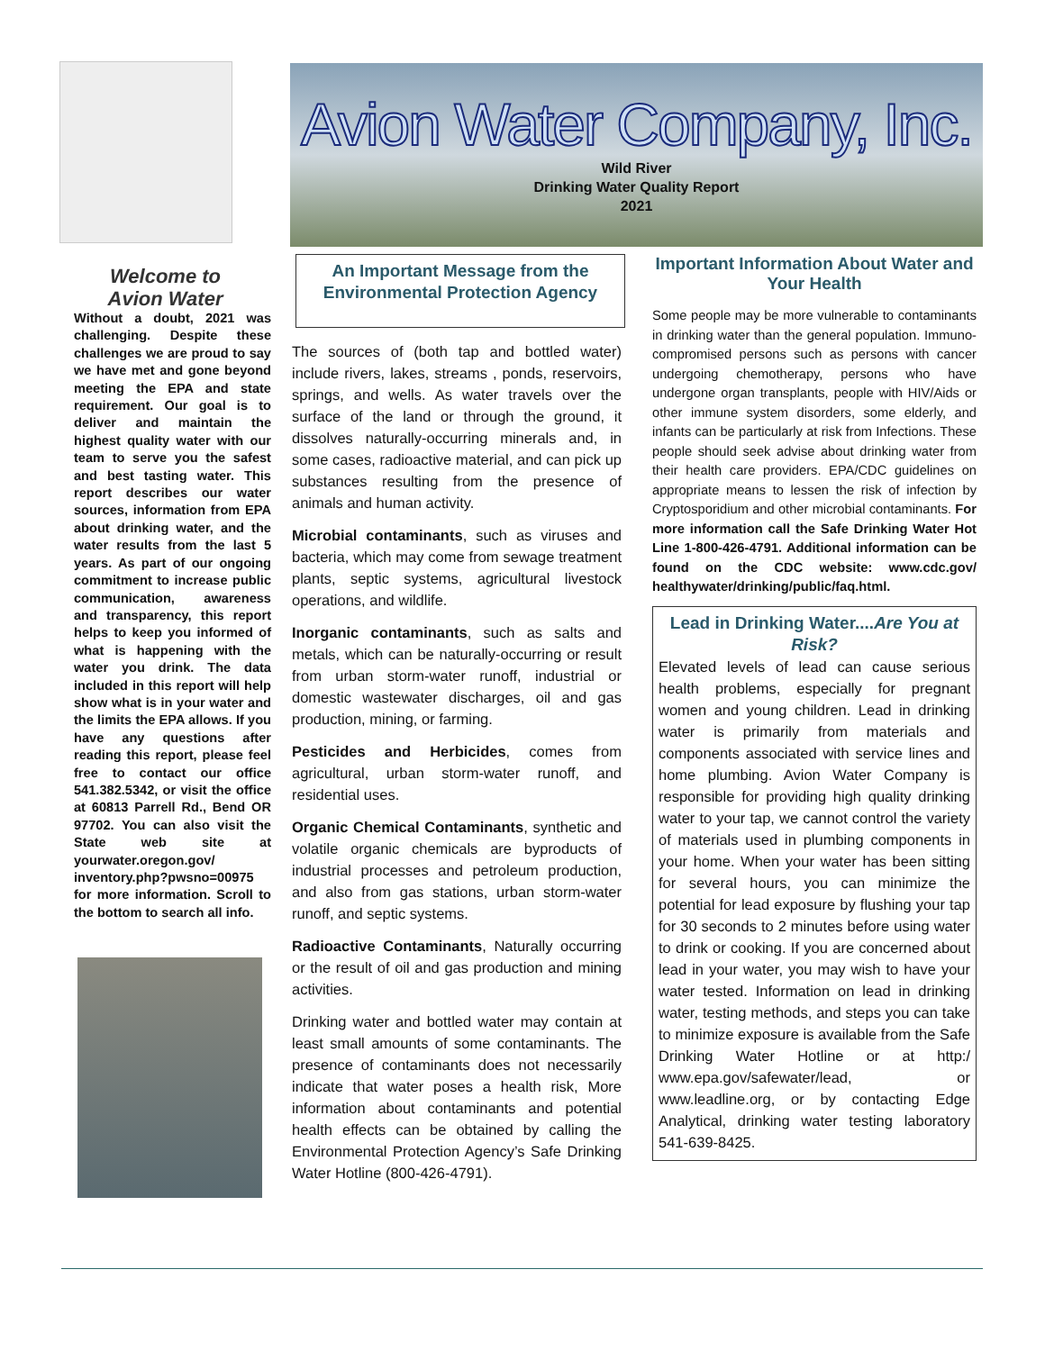Welcome to
Avion Water
Without a doubt, 2021 was challenging. Despite these challenges we are proud to say we have met and gone beyond meeting the EPA and state requirement. Our goal is to deliver and maintain the highest quality water with our team to serve you the safest and best tasting water. This report describes our water sources, information from EPA about drinking water, and the water results from the last 5 years. As part of our ongoing commitment to increase public communication, awareness and transparency, this report helps to keep you informed of what is happening with the water you drink. The data included in this report will help show what is in your water and the limits the EPA allows. If you have any questions after reading this report, please feel free to contact our office 541.382.5342, or visit the office at 60813 Parrell Rd., Bend OR 97702. You can also visit the State web site at yourwater.oregon.gov/ inventory.php?pwsno=00975 for more information. Scroll to the bottom to search all info.
Avion Water Company, Inc.
Wild River
Drinking Water Quality Report
2021
An Important Message from the Environmental Protection Agency
The sources of (both tap and bottled water) include rivers, lakes, streams , ponds, reservoirs, springs, and wells. As water travels over the surface of the land or through the ground, it dissolves naturally-occurring minerals and, in some cases, radioactive material, and can pick up substances resulting from the presence of animals and human activity.
Microbial contaminants, such as viruses and bacteria, which may come from sewage treatment plants, septic systems, agricultural livestock operations, and wildlife.
Inorganic contaminants, such as salts and metals, which can be naturally-occurring or result from urban storm-water runoff, industrial or domestic wastewater discharges, oil and gas production, mining, or farming.
Pesticides and Herbicides, comes from agricultural, urban storm-water runoff, and residential uses.
Organic Chemical Contaminants, synthetic and volatile organic chemicals are byproducts of industrial processes and petroleum production, and also from gas stations, urban storm-water runoff, and septic systems.
Radioactive Contaminants, Naturally occurring or the result of oil and gas production and mining activities.
Drinking water and bottled water may contain at least small amounts of some contaminants. The presence of contaminants does not necessarily indicate that water poses a health risk, More information about contaminants and potential health effects can be obtained by calling the Environmental Protection Agency’s Safe Drinking Water Hotline (800-426-4791).
Important Information About Water and Your Health
Some people may be more vulnerable to contaminants in drinking water than the general population. Immuno-compromised persons such as persons with cancer undergoing chemotherapy, persons who have undergone organ transplants, people with HIV/Aids or other immune system disorders, some elderly, and infants can be particularly at risk from Infections. These people should seek advise about drinking water from their health care providers. EPA/CDC guidelines on appropriate means to lessen the risk of infection by Cryptosporidium and other microbial contaminants. For more information call the Safe Drinking Water Hot Line 1-800-426-4791. Additional information can be found on the CDC website: www.cdc.gov/ healthywater/drinking/public/faq.html.
Lead in Drinking Water....Are You at Risk?
Elevated levels of lead can cause serious health problems, especially for pregnant women and young children. Lead in drinking water is primarily from materials and components associated with service lines and home plumbing. Avion Water Company is responsible for providing high quality drinking water to your tap, we cannot control the variety of materials used in plumbing components in your home. When your water has been sitting for several hours, you can minimize the potential for lead exposure by flushing your tap for 30 seconds to 2 minutes before using water to drink or cooking. If you are concerned about lead in your water, you may wish to have your water tested. Information on lead in drinking water, testing methods, and steps you can take to minimize exposure is available from the Safe Drinking Water Hotline or at http:/ www.epa.gov/safewater/lead, or www.leadline.org, or by contacting Edge Analytical, drinking water testing laboratory 541-639-8425.